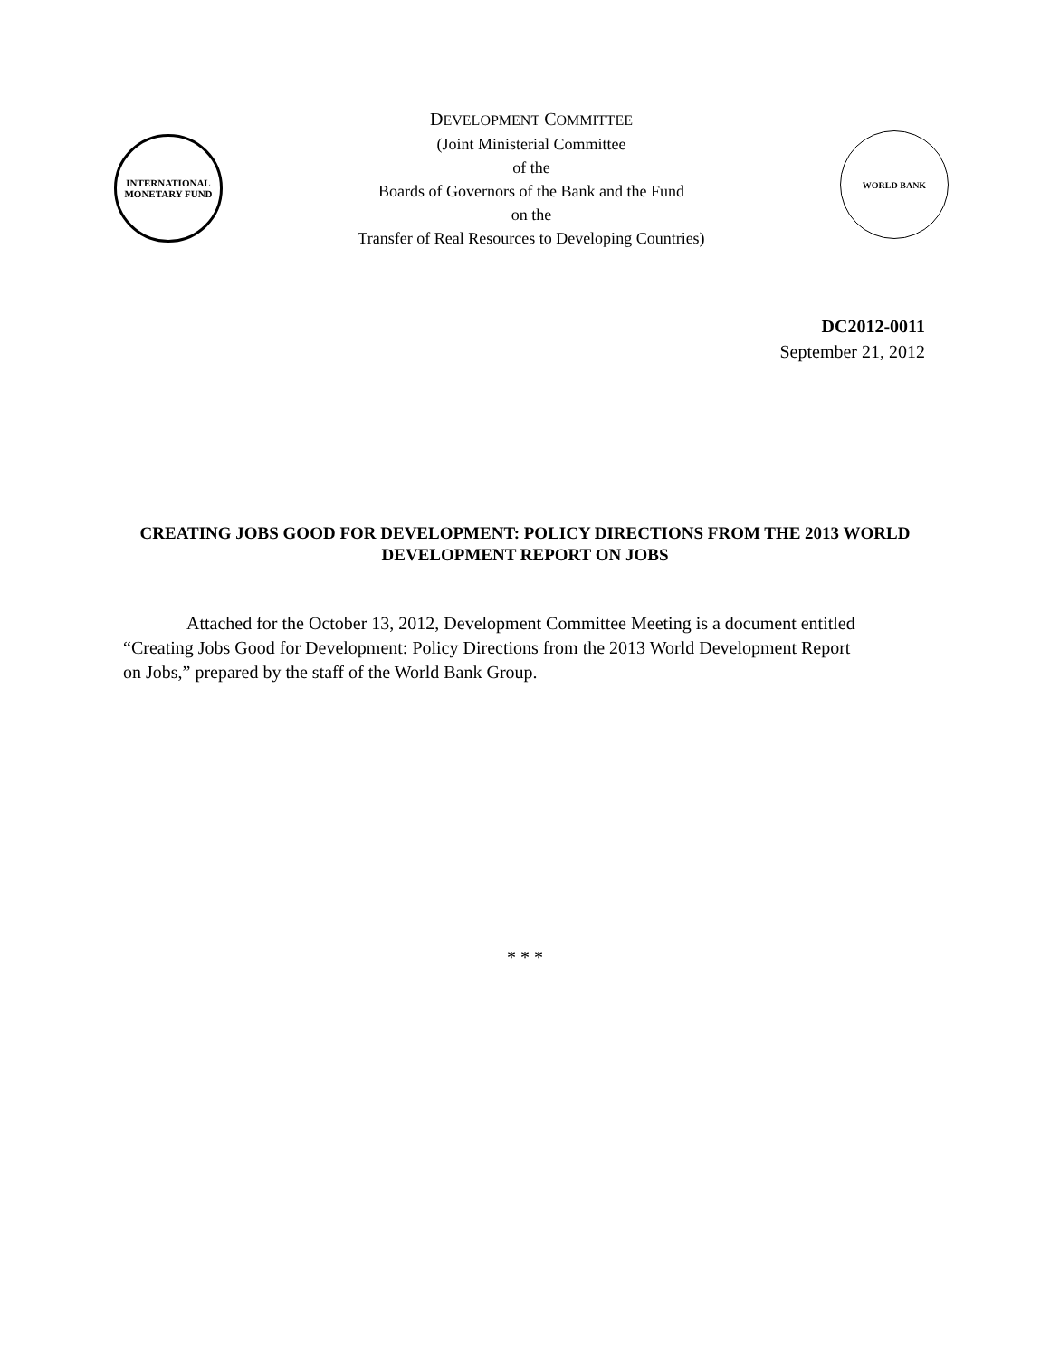INTERNATIONAL MONETARY FUND
DEVELOPMENT COMMITTEE
(Joint Ministerial Committee
of the
Boards of Governors of the Bank and the Fund
on the
Transfer of Real Resources to Developing Countries)
WORLD BANK
DC2012-0011
September 21, 2012
CREATING JOBS GOOD FOR DEVELOPMENT: POLICY DIRECTIONS FROM THE 2013 WORLD DEVELOPMENT REPORT ON JOBS
Attached for the October 13, 2012, Development Committee Meeting is a document entitled “Creating Jobs Good for Development: Policy Directions from the 2013 World Development Report on Jobs,” prepared by the staff of the World Bank Group.
* * *